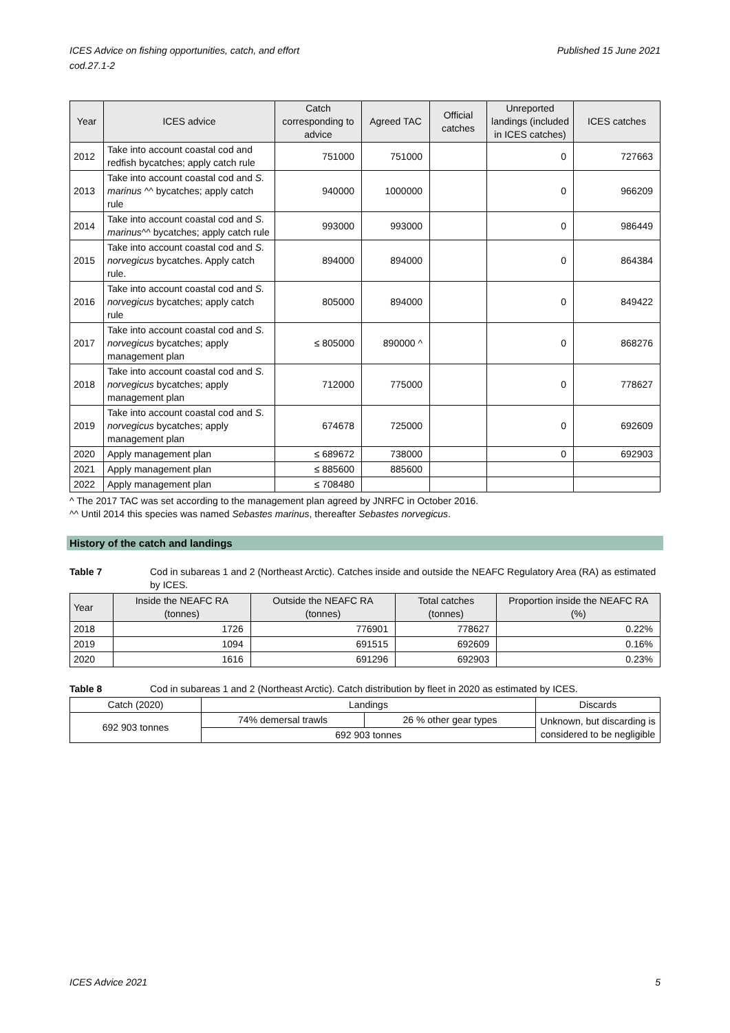ICES Advice on fishing opportunities, catch, and effort
cod.27.1-2 Published 15 June 2021
| Year | ICES advice | Catch corresponding to advice | Agreed TAC | Official catches | Unreported landings (included in ICES catches) | ICES catches |
| --- | --- | --- | --- | --- | --- | --- |
| 2012 | Take into account coastal cod and redfish bycatches; apply catch rule | 751000 | 751000 | | 0 | 727663 |
| 2013 | Take into account coastal cod and S. marinus ^^ bycatches; apply catch rule | 940000 | 1000000 | | 0 | 966209 |
| 2014 | Take into account coastal cod and S. marinus ^^ bycatches; apply catch rule | 993000 | 993000 | | 0 | 986449 |
| 2015 | Take into account coastal cod and S. norvegicus bycatches. Apply catch rule. | 894000 | 894000 | | 0 | 864384 |
| 2016 | Take into account coastal cod and S. norvegicus bycatches; apply catch rule | 805000 | 894000 | | 0 | 849422 |
| 2017 | Take into account coastal cod and S. norvegicus bycatches; apply management plan | ≤ 805000 | 890000 ^ | | 0 | 868276 |
| 2018 | Take into account coastal cod and S. norvegicus bycatches; apply management plan | 712000 | 775000 | | 0 | 778627 |
| 2019 | Take into account coastal cod and S. norvegicus bycatches; apply management plan | 674678 | 725000 | | 0 | 692609 |
| 2020 | Apply management plan | ≤ 689672 | 738000 | | 0 | 692903 |
| 2021 | Apply management plan | ≤ 885600 | 885600 | | | |
| 2022 | Apply management plan | ≤ 708480 | | | | |
^ The 2017 TAC was set according to the management plan agreed by JNRFC in October 2016.
^^ Until 2014 this species was named Sebastes marinus, thereafter Sebastes norvegicus.
History of the catch and landings
Table 7 Cod in subareas 1 and 2 (Northeast Arctic). Catches inside and outside the NEAFC Regulatory Area (RA) as estimated by ICES.
| Year | Inside the NEAFC RA (tonnes) | Outside the NEAFC RA (tonnes) | Total catches (tonnes) | Proportion inside the NEAFC RA (%) |
| --- | --- | --- | --- | --- |
| 2018 | 1726 | 776901 | 778627 | 0.22% |
| 2019 | 1094 | 691515 | 692609 | 0.16% |
| 2020 | 1616 | 691296 | 692903 | 0.23% |
Table 8 Cod in subareas 1 and 2 (Northeast Arctic). Catch distribution by fleet in 2020 as estimated by ICES.
| Catch (2020) | Landings | | Discards |
| --- | --- | --- | --- |
| 692 903 tonnes | 74% demersal trawls | 26 % other gear types | Unknown, but discarding is considered to be negligible |
| | 692 903 tonnes | | |
ICES Advice 2021 5